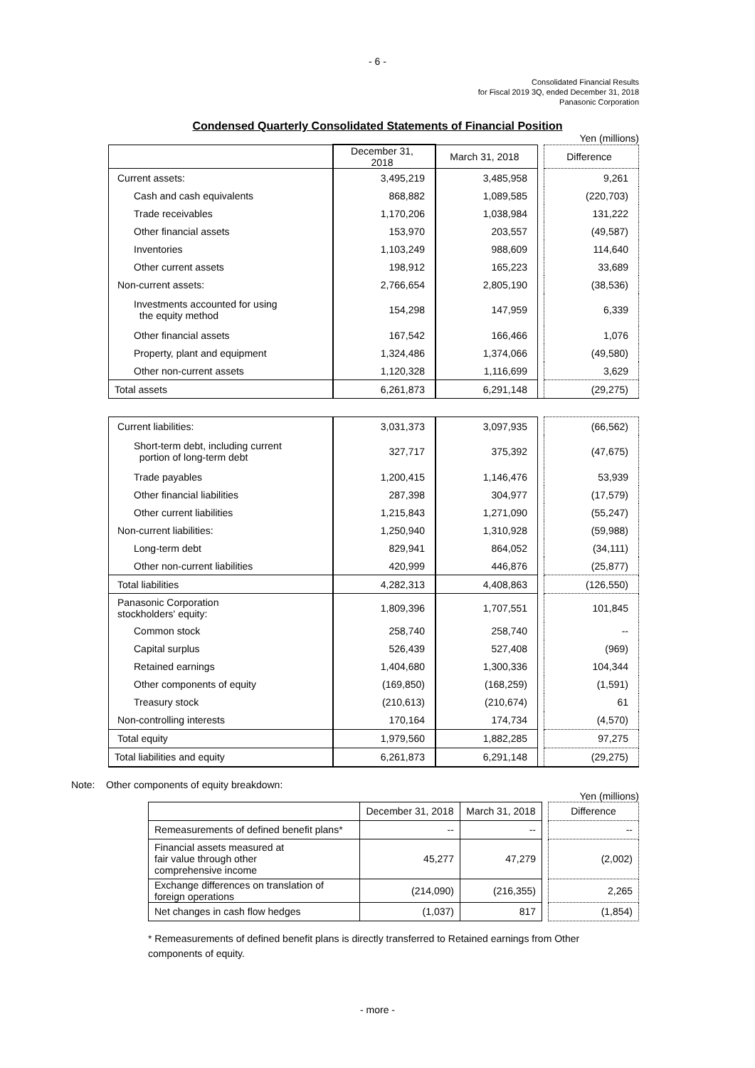- 6 -
Consolidated Financial Results
for Fiscal 2019 3Q, ended December 31, 2018
Panasonic Corporation
Condensed Quarterly Consolidated Statements of Financial Position
Yen (millions)
| | December 31, 2018 | March 31, 2018 | | Difference |
| Current assets: | 3,495,219 | 3,485,958 | | 9,261 |
| Cash and cash equivalents | 868,882 | 1,089,585 | | (220,703) |
| Trade receivables | 1,170,206 | 1,038,984 | | 131,222 |
| Other financial assets | 153,970 | 203,557 | | (49,587) |
| Inventories | 1,103,249 | 988,609 | | 114,640 |
| Other current assets | 198,912 | 165,223 | | 33,689 |
| Non-current assets: | 2,766,654 | 2,805,190 | | (38,536) |
| Investments accounted for using the equity method | 154,298 | 147,959 | | 6,339 |
| Other financial assets | 167,542 | 166,466 | | 1,076 |
| Property, plant and equipment | 1,324,486 | 1,374,066 | | (49,580) |
| Other non-current assets | 1,120,328 | 1,116,699 | | 3,629 |
| Total assets | 6,261,873 | 6,291,148 | | (29,275) |
| Current liabilities: | 3,031,373 | 3,097,935 | | (66,562) |
| Short-term debt, including current portion of long-term debt | 327,717 | 375,392 | | (47,675) |
| Trade payables | 1,200,415 | 1,146,476 | | 53,939 |
| Other financial liabilities | 287,398 | 304,977 | | (17,579) |
| Other current liabilities | 1,215,843 | 1,271,090 | | (55,247) |
| Non-current liabilities: | 1,250,940 | 1,310,928 | | (59,988) |
| Long-term debt | 829,941 | 864,052 | | (34,111) |
| Other non-current liabilities | 420,999 | 446,876 | | (25,877) |
| Total liabilities | 4,282,313 | 4,408,863 | | (126,550) |
| Panasonic Corporation stockholders' equity: | 1,809,396 | 1,707,551 | | 101,845 |
| Common stock | 258,740 | 258,740 | | -- |
| Capital surplus | 526,439 | 527,408 | | (969) |
| Retained earnings | 1,404,680 | 1,300,336 | | 104,344 |
| Other components of equity | (169,850) | (168,259) | | (1,591) |
| Treasury stock | (210,613) | (210,674) | | 61 |
| Non-controlling interests | 170,164 | 174,734 | | (4,570) |
| Total equity | 1,979,560 | 1,882,285 | | 97,275 |
| Total liabilities and equity | 6,261,873 | 6,291,148 | | (29,275) |
Note: Other components of equity breakdown:
Yen (millions)
| | December 31, 2018 | March 31, 2018 | | Difference |
| Remeasurements of defined benefit plans* | -- | -- | | -- |
| Financial assets measured at fair value through other comprehensive income | 45,277 | 47,279 | | (2,002) |
| Exchange differences on translation of foreign operations | (214,090) | (216,355) | | 2,265 |
| Net changes in cash flow hedges | (1,037) | 817 | | (1,854) |
* Remeasurements of defined benefit plans is directly transferred to Retained earnings from Other components of equity.
- more -